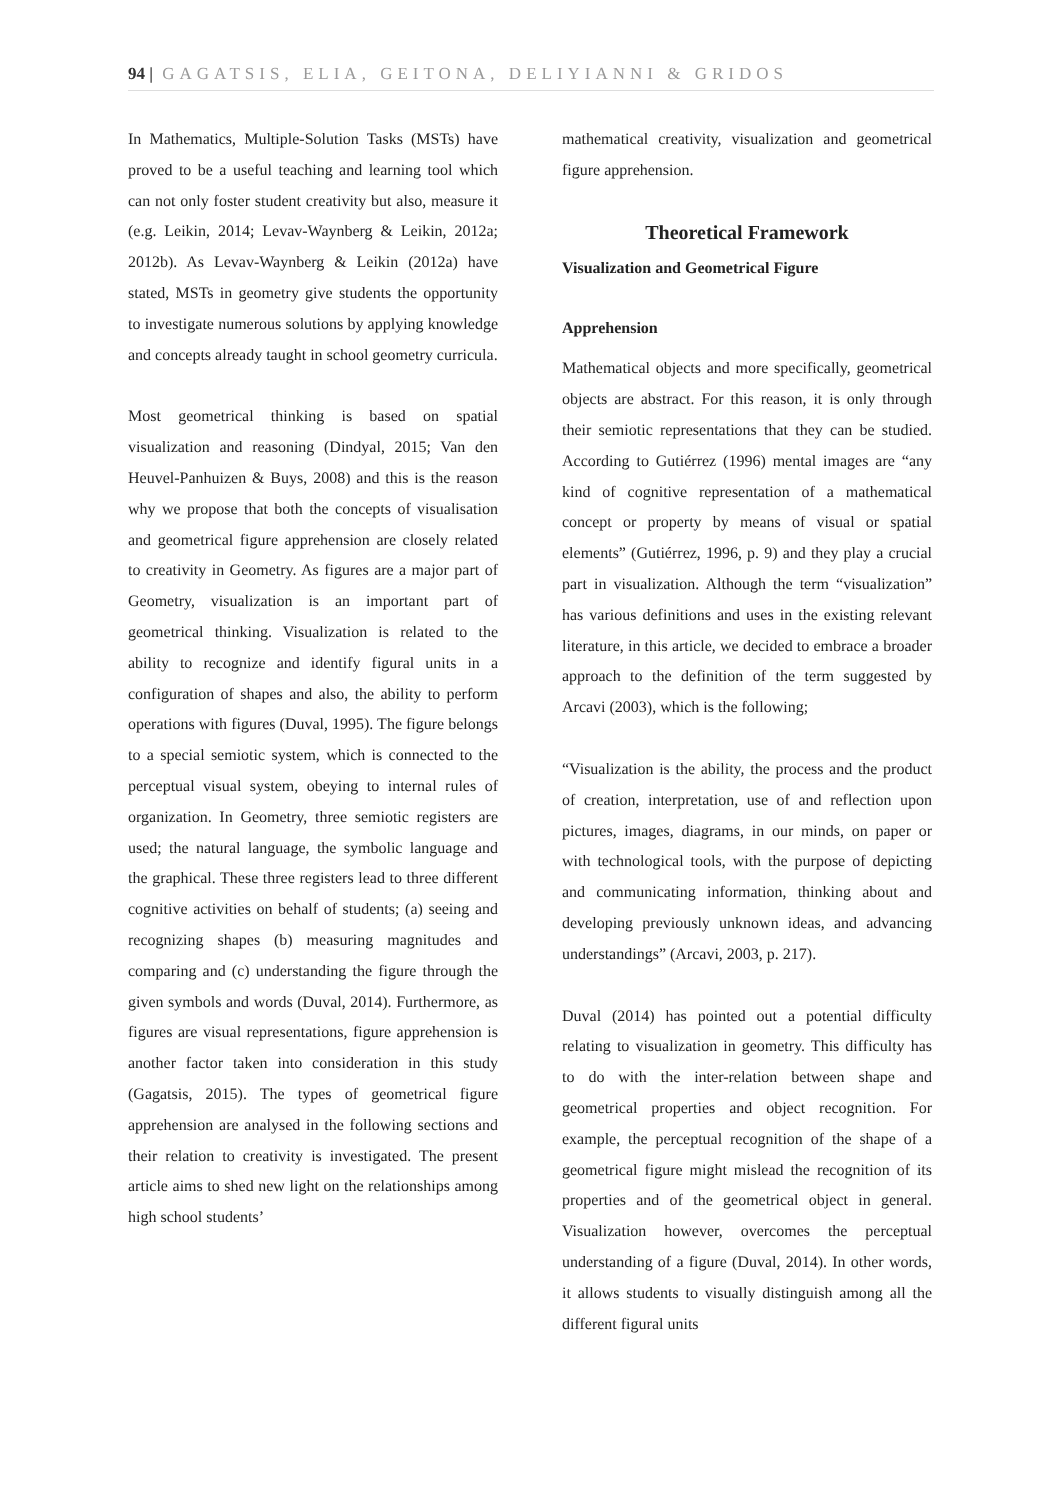94 | GAGATSIS, ELIA, GEITONA, DELIYIANNI & GRIDOS
In Mathematics, Multiple-Solution Tasks (MSTs) have proved to be a useful teaching and learning tool which can not only foster student creativity but also, measure it (e.g. Leikin, 2014; Levav-Waynberg & Leikin, 2012a; 2012b). As Levav-Waynberg & Leikin (2012a) have stated, MSTs in geometry give students the opportunity to investigate numerous solutions by applying knowledge and concepts already taught in school geometry curricula.
Most geometrical thinking is based on spatial visualization and reasoning (Dindyal, 2015; Van den Heuvel-Panhuizen & Buys, 2008) and this is the reason why we propose that both the concepts of visualisation and geometrical figure apprehension are closely related to creativity in Geometry. As figures are a major part of Geometry, visualization is an important part of geometrical thinking. Visualization is related to the ability to recognize and identify figural units in a configuration of shapes and also, the ability to perform operations with figures (Duval, 1995). The figure belongs to a special semiotic system, which is connected to the perceptual visual system, obeying to internal rules of organization. In Geometry, three semiotic registers are used; the natural language, the symbolic language and the graphical. These three registers lead to three different cognitive activities on behalf of students; (a) seeing and recognizing shapes (b) measuring magnitudes and comparing and (c) understanding the figure through the given symbols and words (Duval, 2014). Furthermore, as figures are visual representations, figure apprehension is another factor taken into consideration in this study (Gagatsis, 2015). The types of geometrical figure apprehension are analysed in the following sections and their relation to creativity is investigated. The present article aims to shed new light on the relationships among high school students’
mathematical creativity, visualization and geometrical figure apprehension.
Theoretical Framework
Visualization and Geometrical Figure
Apprehension
Mathematical objects and more specifically, geometrical objects are abstract. For this reason, it is only through their semiotic representations that they can be studied. According to Gutiérrez (1996) mental images are “any kind of cognitive representation of a mathematical concept or property by means of visual or spatial elements” (Gutiérrez, 1996, p. 9) and they play a crucial part in visualization. Although the term “visualization” has various definitions and uses in the existing relevant literature, in this article, we decided to embrace a broader approach to the definition of the term suggested by Arcavi (2003), which is the following;
“Visualization is the ability, the process and the product of creation, interpretation, use of and reflection upon pictures, images, diagrams, in our minds, on paper or with technological tools, with the purpose of depicting and communicating information, thinking about and developing previously unknown ideas, and advancing understandings” (Arcavi, 2003, p. 217).
Duval (2014) has pointed out a potential difficulty relating to visualization in geometry. This difficulty has to do with the inter-relation between shape and geometrical properties and object recognition. For example, the perceptual recognition of the shape of a geometrical figure might mislead the recognition of its properties and of the geometrical object in general. Visualization however, overcomes the perceptual understanding of a figure (Duval, 2014). In other words, it allows students to visually distinguish among all the different figural units